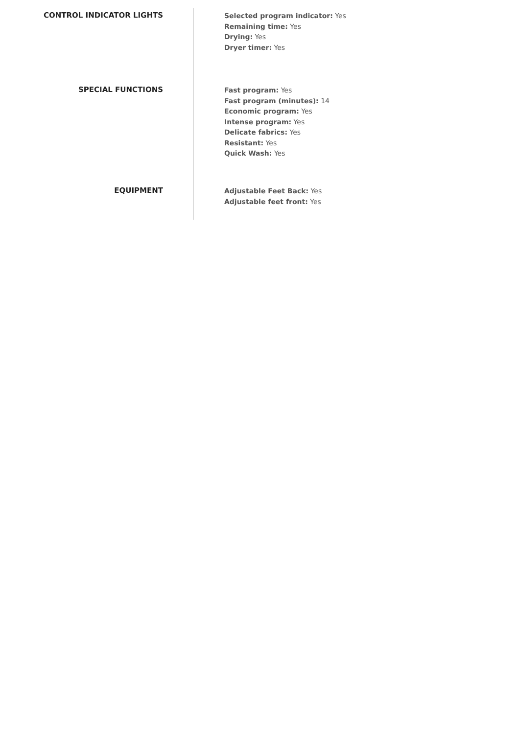CONTROL INDICATOR LIGHTS
Selected program indicator: Yes
Remaining time: Yes
Drying: Yes
Dryer timer: Yes
SPECIAL FUNCTIONS
Fast program: Yes
Fast program (minutes): 14
Economic program: Yes
Intense program: Yes
Delicate fabrics: Yes
Resistant: Yes
Quick Wash: Yes
EQUIPMENT
Adjustable Feet Back: Yes
Adjustable feet front: Yes